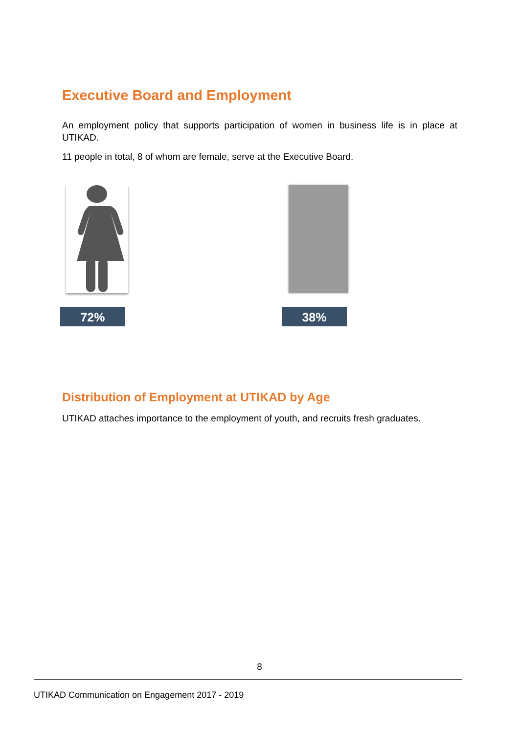Executive Board and Employment
An employment policy that supports participation of women in business life is in place at UTIKAD.
11 people in total, 8 of whom are female, serve at the Executive Board.
72% 38%
Distribution of Employment at UTIKAD by Age
UTIKAD attaches importance to the employment of youth, and recruits fresh graduates.
8
UTIKAD Communication on Engagement 2017 - 2019